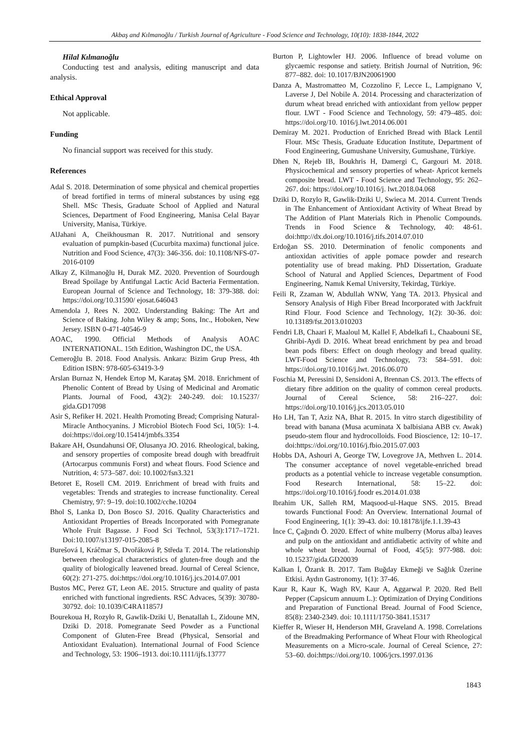Akbaş and Kılmanoğlu / Turkish Journal of Agriculture - Food Science and Technology, 10(10): 1838-1844, 2022
Hilal Kılmanoğlu
Conducting test and analysis, editing manuscript and data analysis.
Ethical Approval
Not applicable.
Funding
No financial support was received for this study.
References
Adal S. 2018. Determination of some physical and chemical properties of bread fortified in terms of mineral substances by using egg Shell. MSc Thesis, Graduate School of Applied and Natural Sciences, Department of Food Engineering, Manisa Celal Bayar University, Manisa, Türkiye.
AlJahani A, Cheikhousman R. 2017. Nutritional and sensory evaluation of pumpkin-based (Cucurbita maxima) functional juice. Nutrition and Food Science, 47(3): 346-356. doi: 10.1108/NFS-07-2016-0109
Alkay Z, Kilmanoğlu H, Durak MZ. 2020. Prevention of Sourdough Bread Spoilage by Antifungal Lactic Acid Bacteria Fermentation. European Journal of Science and Technology, 18: 379-388. doi: https://doi.org/10.31590/ ejosat.646043
Amendola J, Rees N. 2002. Understanding Baking: The Art and Science of Baking. John Wiley & amp; Sons, Inc., Hoboken, New Jersey. ISBN 0-471-40546-9
AOAC, 1990. Official Methods of Analysis AOAC INTERNATIONAL. 15th Edition, Washington DC, the USA.
Cemeroğlu B. 2018. Food Analysis. Ankara: Bizim Grup Press, 4th Edition ISBN: 978-605-63419-3-9
Arslan Burnaz N, Hendek Ertop M, Karataş ŞM. 2018. Enrichment of Phenolic Content of Bread by Using of Medicinal and Aromatic Plants. Journal of Food, 43(2): 240-249. doi: 10.15237/ gida.GD17098
Asir S, Refiker H. 2021. Health Promoting Bread; Comprising Natural-Miracle Anthocyanins. J Microbiol Biotech Food Sci, 10(5): 1-4. doi:https://doi.org/10.15414/jmbfs.3354
Bakare AH, Osundahunsi OF, Olusanya JO. 2016. Rheological, baking, and sensory properties of composite bread dough with breadfruit (Artocarpus communis Forst) and wheat flours. Food Science and Nutrition, 4: 573–587. doi: 10.1002/fsn3.321
Betoret E, Rosell CM. 2019. Enrichment of bread with fruits and vegetables: Trends and strategies to increase functionality. Cereal Chemistry, 97: 9–19. doi:10.1002/cche.10204
Bhol S, Lanka D, Don Bosco SJ. 2016. Quality Characteristics and Antioxidant Properties of Breads Incorporated with Pomegranate Whole Fruit Bagasse. J Food Sci Technol, 53(3):1717–1721. Doi:10.1007/s13197-015-2085-8
Burešová I, Kráčmar S, Dvořáková P, Středa T. 2014. The relationship between rheological characteristics of gluten-free dough and the quality of biologically leavened bread. Journal of Cereal Science, 60(2): 271-275. doi:https://doi.org/10.1016/j.jcs.2014.07.001
Bustos MC, Perez GT, Leon AE. 2015. Structure and quality of pasta enriched with functional ingredients. RSC Advaces, 5(39): 30780-30792. doi: 10.1039/C4RA11857J
Bourekoua H, Rozyło R, Gawlik-Dziki U, Benatallah L, Zidoune MN, Dziki D. 2018. Pomegranate Seed Powder as a Functional Component of Gluten-Free Bread (Physical, Sensorial and Antioxidant Evaluation). International Journal of Food Science and Technology, 53: 1906–1913. doi:10.1111/ijfs.13777
Burton P, Lightowler HJ. 2006. Influence of bread volume on glycaemic response and satiety. British Journal of Nutrition, 96: 877–882. doi: 10.1017/BJN20061900
Danza A, Mastromatteo M, Cozzolino F, Lecce L, Lampignano V, Laverse J, Del Nobile A. 2014. Processing and characterization of durum wheat bread enriched with antioxidant from yellow pepper flour. LWT - Food Science and Technology, 59: 479–485. doi: https://doi.org/10. 1016/j.lwt.2014.06.001
Demiray M. 2021. Production of Enriched Bread with Black Lentil Flour. MSc Thesis, Graduate Education Institute, Department of Food Engineering, Gumushane University, Gumushane, Türkiye.
Dhen N, Rejeb IB, Boukhris H, Damergi C, Gargouri M. 2018. Physicochemical and sensory properties of wheat- Apricot kernels composite bread. LWT - Food Science and Technology, 95: 262–267. doi: https://doi.org/10.1016/j. lwt.2018.04.068
Dziki D, Rozylo R, Gawlik-Dziki U, Swieca M. 2014. Current Trends in The Enhancement of Antioxidant Activity of Wheat Bread by The Addition of Plant Materials Rich in Phenolic Compounds. Trends in Food Science & Technology, 40: 48-61. doi:http://dx.doi.org/10.1016/j.tifs.2014.07.010
Erdoğan SS. 2010. Determination of fenolic components and antioxidan activities of apple pomace powder and research potentiality use of bread making. PhD Dissertation, Graduate School of Natural and Applied Sciences, Department of Food Engineering, Namık Kemal University, Tekirdag, Türkiye.
Feili R, Zzaman W, Abdullah WNW, Yang TA. 2013. Physical and Sensory Analysis of High Fiber Bread Incorporated with Jackfruit Rind Flour. Food Science and Technology, 1(2): 30-36. doi: 10.13189/fst.2013.010203
Fendri LB, Chaari F, Maaloul M, Kallel F, Abdelkafi L, Chaabouni SE, Ghribi-Aydi D. 2016. Wheat bread enrichment by pea and broad bean pods fibers: Effect on dough rheology and bread quality. LWT-Food Science and Technology, 73: 584–591. doi: https://doi.org/10.1016/j.lwt. 2016.06.070
Foschia M, Peressini D, Sensidoni A, Brennan CS. 2013. The effects of dietary fibre addition on the quality of common cereal products. Journal of Cereal Science, 58: 216–227. doi: https://doi.org/10.1016/j.jcs.2013.05.010
Ho LH, Tan T, Aziz NA, Bhat R. 2015. In vitro starch digestibility of bread with banana (Musa acuminata X balbisiana ABB cv. Awak) pseudo-stem flour and hydrocolloids. Food Bioscience, 12: 10–17. doi:https://doi.org/10.1016/j.fbio.2015.07.003
Hobbs DA, Ashouri A, George TW, Lovegrove JA, Methven L. 2014. The consumer acceptance of novel vegetable-enriched bread products as a potential vehicle to increase vegetable consumption. Food Research International, 58: 15–22. doi: https://doi.org/10.1016/j.foodr es.2014.01.038
Ibrahim UK, Salleh RM, Maqsood-ul-Haque SNS. 2015. Bread towards Functional Food: An Overview. International Journal of Food Engineering, 1(1): 39-43. doi: 10.18178/ijfe.1.1.39-43
İnce C, Çağındı Ö. 2020. Effect of white mulberry (Morus alba) leaves and pulp on the antioxidant and antidiabetic activity of white and whole wheat bread. Journal of Food, 45(5): 977-988. doi: 10.15237/gida.GD20039
Kalkan İ, Özarık B. 2017. Tam Buğday Ekmeği ve Sağlık Üzerine Etkisi. Aydın Gastronomy, 1(1): 37-46.
Kaur R, Kaur K, Wagh RV, Kaur A, Aggarwal P. 2020. Red Bell Pepper (Capsicum annuum L.): Optimization of Drying Conditions and Preparation of Functional Bread. Journal of Food Science, 85(8): 2340-2349. doi: 10.1111/1750-3841.15317
Kieffer R, Wieser H, Henderson MH, Graveland A. 1998. Correlations of the Breadmaking Performance of Wheat Flour with Rheological Measurements on a Micro-scale. Journal of Cereal Science, 27: 53–60. doi:https://doi.org/10. 1006/jcrs.1997.0136
1843